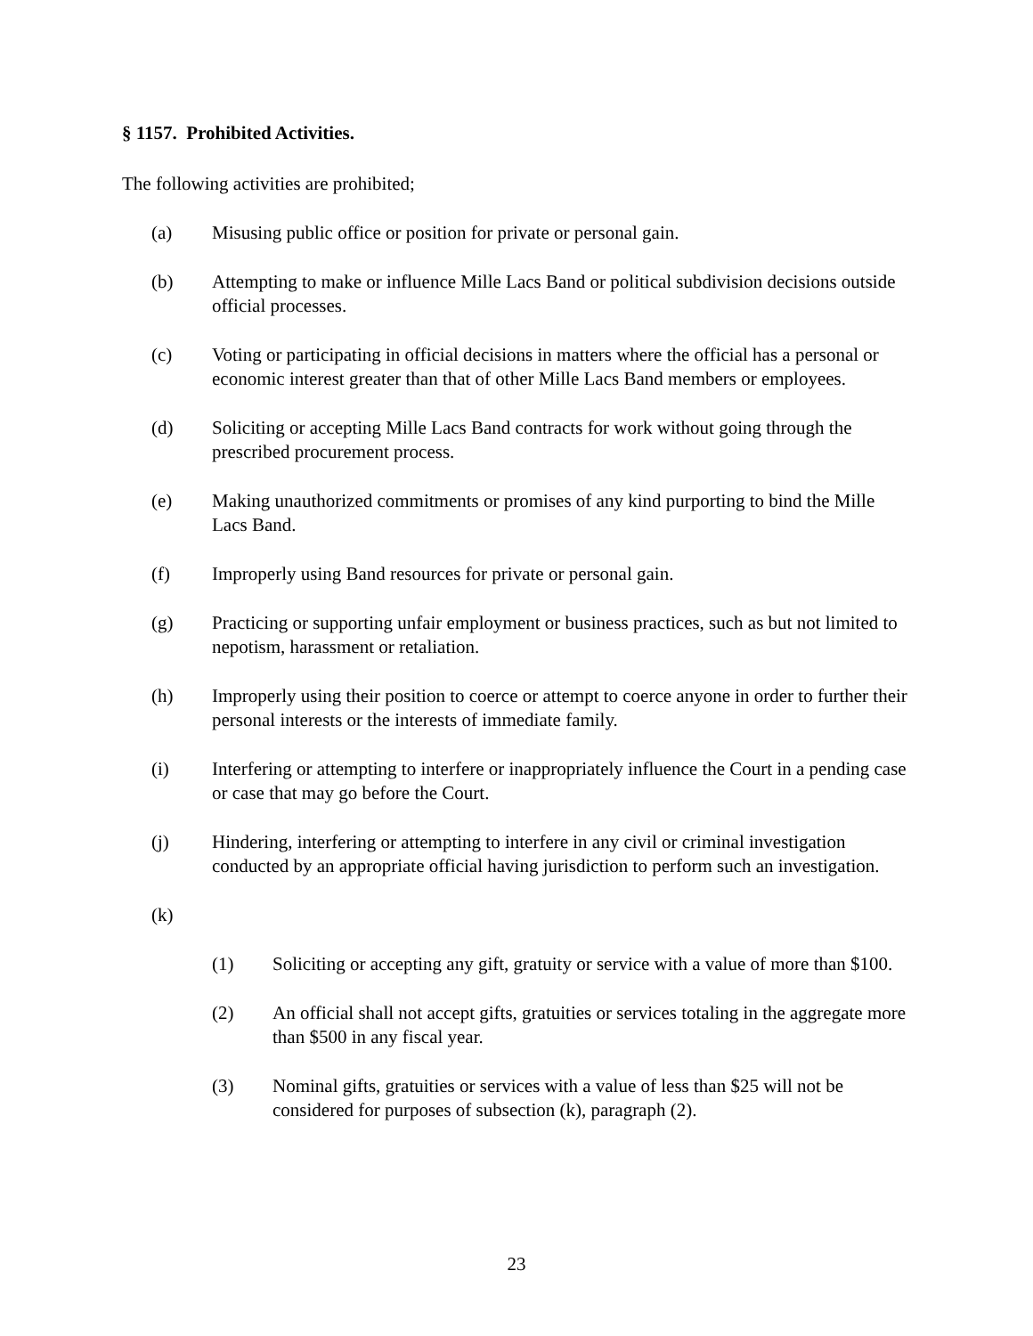§ 1157. Prohibited Activities.
The following activities are prohibited;
(a) Misusing public office or position for private or personal gain.
(b) Attempting to make or influence Mille Lacs Band or political subdivision decisions outside official processes.
(c) Voting or participating in official decisions in matters where the official has a personal or economic interest greater than that of other Mille Lacs Band members or employees.
(d) Soliciting or accepting Mille Lacs Band contracts for work without going through the prescribed procurement process.
(e) Making unauthorized commitments or promises of any kind purporting to bind the Mille Lacs Band.
(f) Improperly using Band resources for private or personal gain.
(g) Practicing or supporting unfair employment or business practices, such as but not limited to nepotism, harassment or retaliation.
(h) Improperly using their position to coerce or attempt to coerce anyone in order to further their personal interests or the interests of immediate family.
(i) Interfering or attempting to interfere or inappropriately influence the Court in a pending case or case that may go before the Court.
(j) Hindering, interfering or attempting to interfere in any civil or criminal investigation conducted by an appropriate official having jurisdiction to perform such an investigation.
(k)
(1) Soliciting or accepting any gift, gratuity or service with a value of more than $100.
(2) An official shall not accept gifts, gratuities or services totaling in the aggregate more than $500 in any fiscal year.
(3) Nominal gifts, gratuities or services with a value of less than $25 will not be considered for purposes of subsection (k), paragraph (2).
23